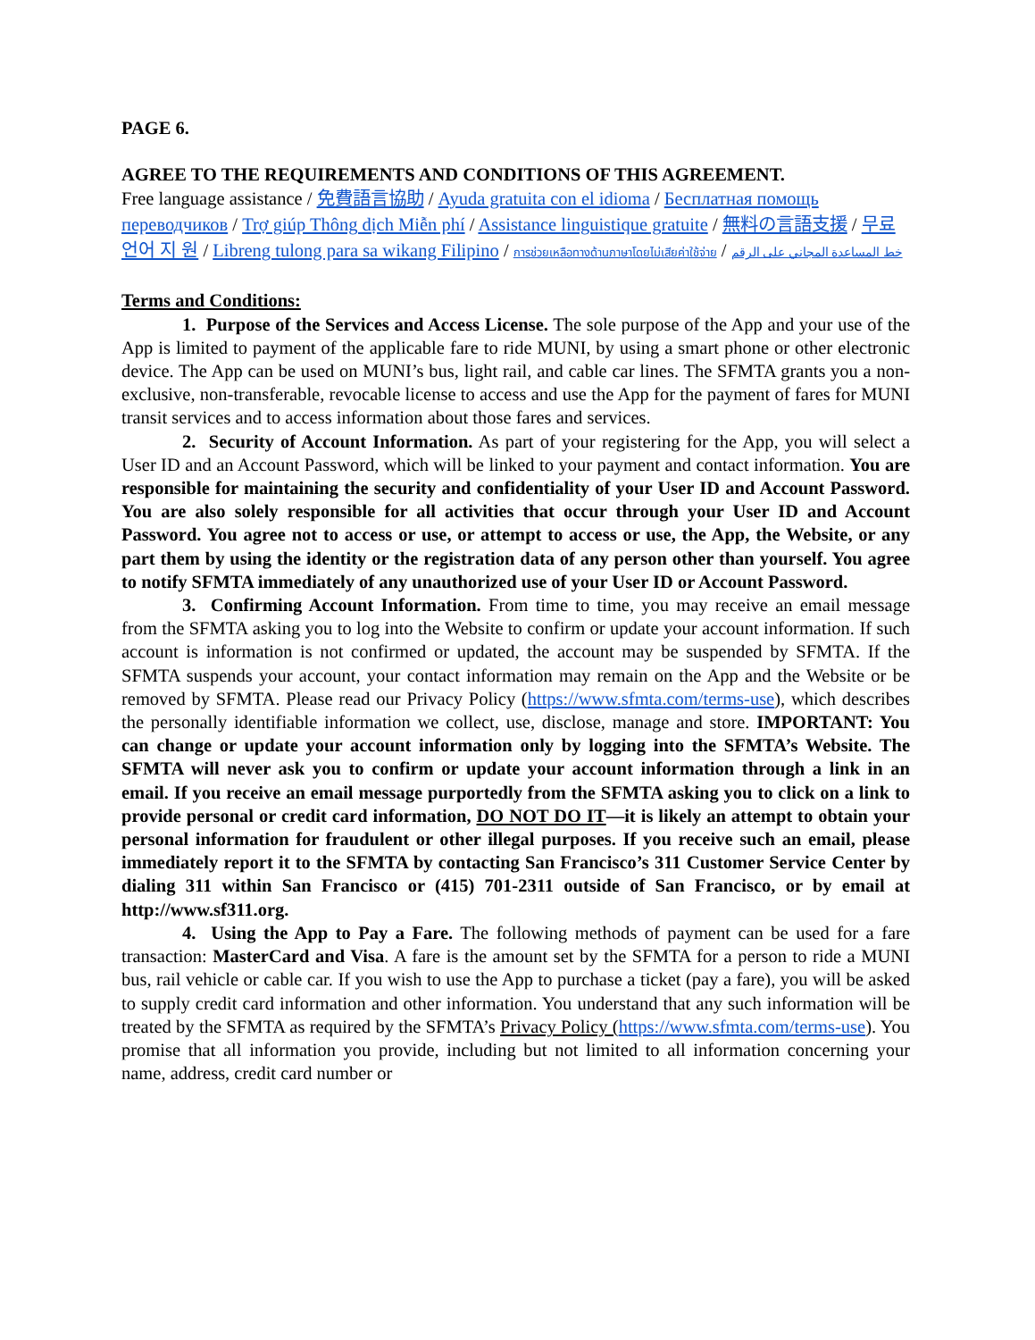PAGE 6.
AGREE TO THE REQUIREMENTS AND CONDITIONS OF THIS AGREEMENT.
Free language assistance / 免費語言協助 / Ayuda gratuita con el idioma / Бесплатная помощь переводчиков / Trợ giúp Thông dịch Miễn phí / Assistance linguistique gratuite / 無料の言語支援 / 무료 언어 지 원 / Libreng tulong para sa wikang Filipino / การช่วยเหลือทางด้านภาษาโดยไม่เสียค่าใช้จ่าย / خط المساعدة المجاني على الرقم
Terms and Conditions:
1. Purpose of the Services and Access License. The sole purpose of the App and your use of the App is limited to payment of the applicable fare to ride MUNI, by using a smart phone or other electronic device. The App can be used on MUNI’s bus, light rail, and cable car lines. The SFMTA grants you a non-exclusive, non-transferable, revocable license to access and use the App for the payment of fares for MUNI transit services and to access information about those fares and services.
2. Security of Account Information. As part of your registering for the App, you will select a User ID and an Account Password, which will be linked to your payment and contact information. You are responsible for maintaining the security and confidentiality of your User ID and Account Password. You are also solely responsible for all activities that occur through your User ID and Account Password. You agree not to access or use, or attempt to access or use, the App, the Website, or any part them by using the identity or the registration data of any person other than yourself. You agree to notify SFMTA immediately of any unauthorized use of your User ID or Account Password.
3. Confirming Account Information. From time to time, you may receive an email message from the SFMTA asking you to log into the Website to confirm or update your account information. If such account is information is not confirmed or updated, the account may be suspended by SFMTA. If the SFMTA suspends your account, your contact information may remain on the App and the Website or be removed by SFMTA. Please read our Privacy Policy (https://www.sfmta.com/terms-use), which describes the personally identifiable information we collect, use, disclose, manage and store. IMPORTANT: You can change or update your account information only by logging into the SFMTA’s Website. The SFMTA will never ask you to confirm or update your account information through a link in an email. If you receive an email message purportedly from the SFMTA asking you to click on a link to provide personal or credit card information, DO NOT DO IT—it is likely an attempt to obtain your personal information for fraudulent or other illegal purposes. If you receive such an email, please immediately report it to the SFMTA by contacting San Francisco’s 311 Customer Service Center by dialing 311 within San Francisco or (415) 701-2311 outside of San Francisco, or by email at http://www.sf311.org.
4. Using the App to Pay a Fare. The following methods of payment can be used for a fare transaction: MasterCard and Visa. A fare is the amount set by the SFMTA for a person to ride a MUNI bus, rail vehicle or cable car. If you wish to use the App to purchase a ticket (pay a fare), you will be asked to supply credit card information and other information. You understand that any such information will be treated by the SFMTA as required by the SFMTA’s Privacy Policy (https://www.sfmta.com/terms-use). You promise that all information you provide, including but not limited to all information concerning your name, address, credit card number or